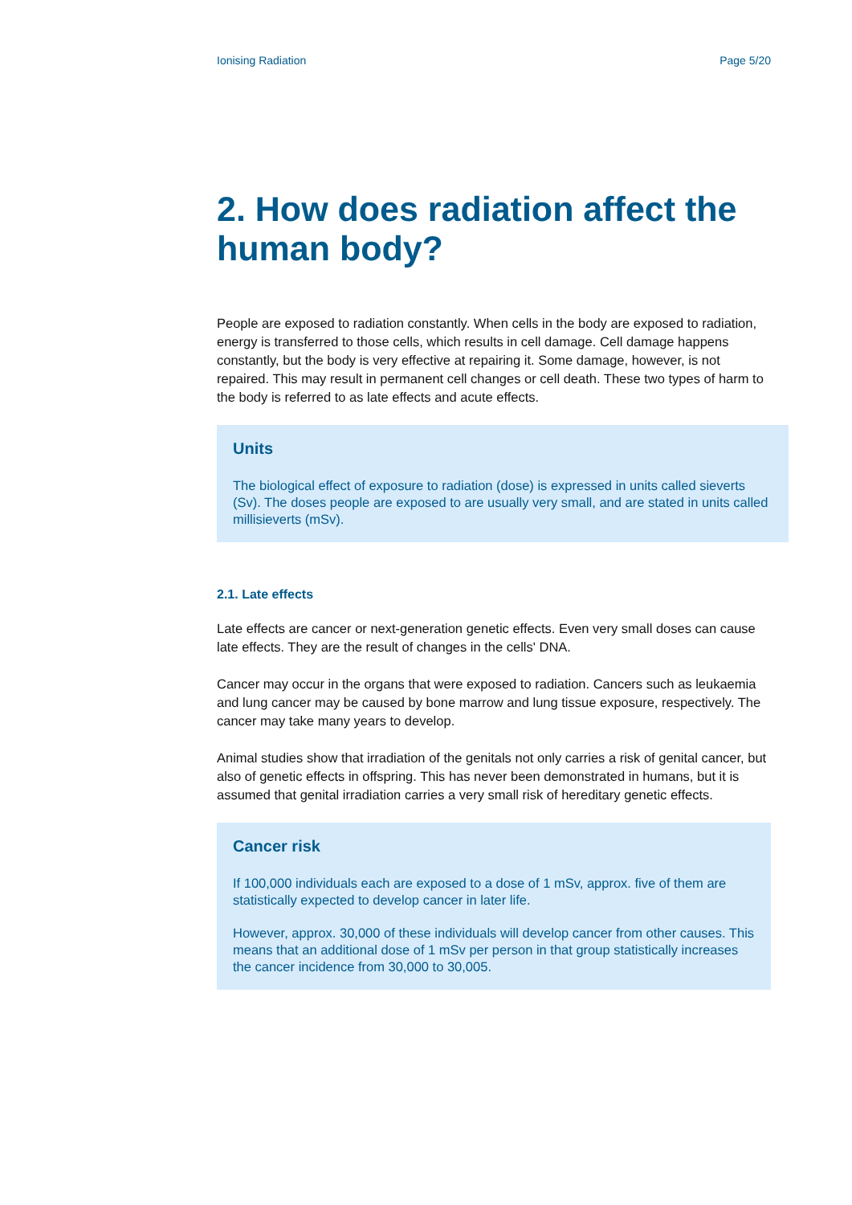Ionising Radiation Page 5/20
2. How does radiation affect the human body?
People are exposed to radiation constantly. When cells in the body are exposed to radiation, energy is transferred to those cells, which results in cell damage. Cell damage happens constantly, but the body is very effective at repairing it. Some damage, however, is not repaired. This may result in permanent cell changes or cell death. These two types of harm to the body is referred to as late effects and acute effects.
Units
The biological effect of exposure to radiation (dose) is expressed in units called sieverts (Sv). The doses people are exposed to are usually very small, and are stated in units called millisieverts (mSv).
2.1. Late effects
Late effects are cancer or next-generation genetic effects. Even very small doses can cause late effects. They are the result of changes in the cells' DNA.
Cancer may occur in the organs that were exposed to radiation. Cancers such as leukaemia and lung cancer may be caused by bone marrow and lung tissue exposure, respectively. The cancer may take many years to develop.
Animal studies show that irradiation of the genitals not only carries a risk of genital cancer, but also of genetic effects in offspring. This has never been demonstrated in humans, but it is assumed that genital irradiation carries a very small risk of hereditary genetic effects.
Cancer risk
If 100,000 individuals each are exposed to a dose of 1 mSv, approx. five of them are statistically expected to develop cancer in later life.
However, approx. 30,000 of these individuals will develop cancer from other causes. This means that an additional dose of 1 mSv per person in that group statistically increases the cancer incidence from 30,000 to 30,005.